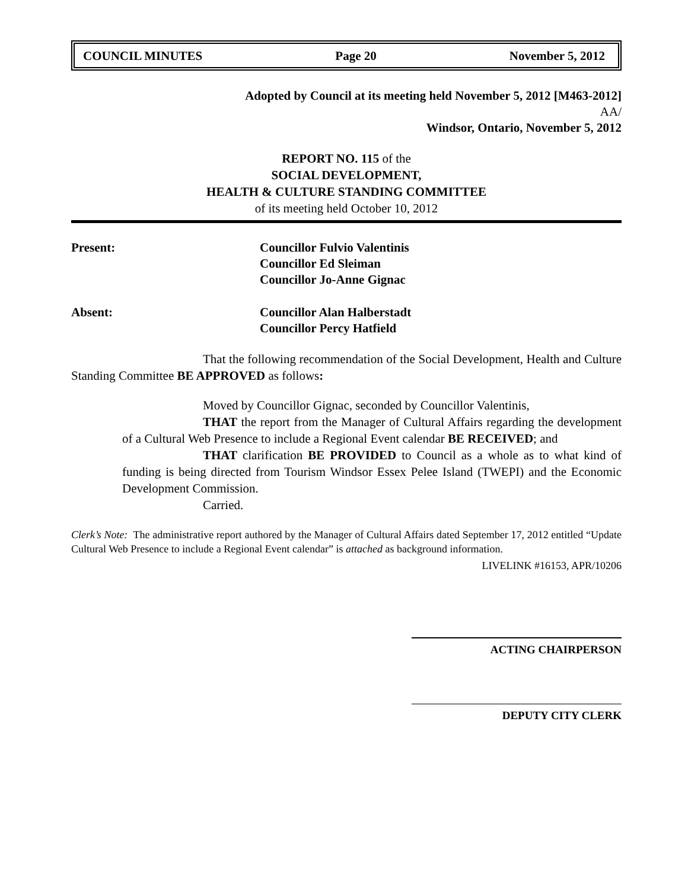COUNCIL MINUTES Page 20 November 5, 2012
Adopted by Council at its meeting held November 5, 2012 [M463-2012]
AA/
Windsor, Ontario, November 5, 2012
REPORT NO. 115 of the
SOCIAL DEVELOPMENT,
HEALTH & CULTURE STANDING COMMITTEE
of its meeting held October 10, 2012
Present: Councillor Fulvio Valentinis
Councillor Ed Sleiman
Councillor Jo-Anne Gignac
Absent: Councillor Alan Halberstadt
Councillor Percy Hatfield
That the following recommendation of the Social Development, Health and Culture Standing Committee BE APPROVED as follows:
Moved by Councillor Gignac, seconded by Councillor Valentinis,
THAT the report from the Manager of Cultural Affairs regarding the development of a Cultural Web Presence to include a Regional Event calendar BE RECEIVED; and
THAT clarification BE PROVIDED to Council as a whole as to what kind of funding is being directed from Tourism Windsor Essex Pelee Island (TWEPI) and the Economic Development Commission.
Carried.
Clerk’s Note: The administrative report authored by the Manager of Cultural Affairs dated September 17, 2012 entitled “Update Cultural Web Presence to include a Regional Event calendar” is attached as background information.
LIVELINK #16153, APR/10206
ACTING CHAIRPERSON
DEPUTY CITY CLERK